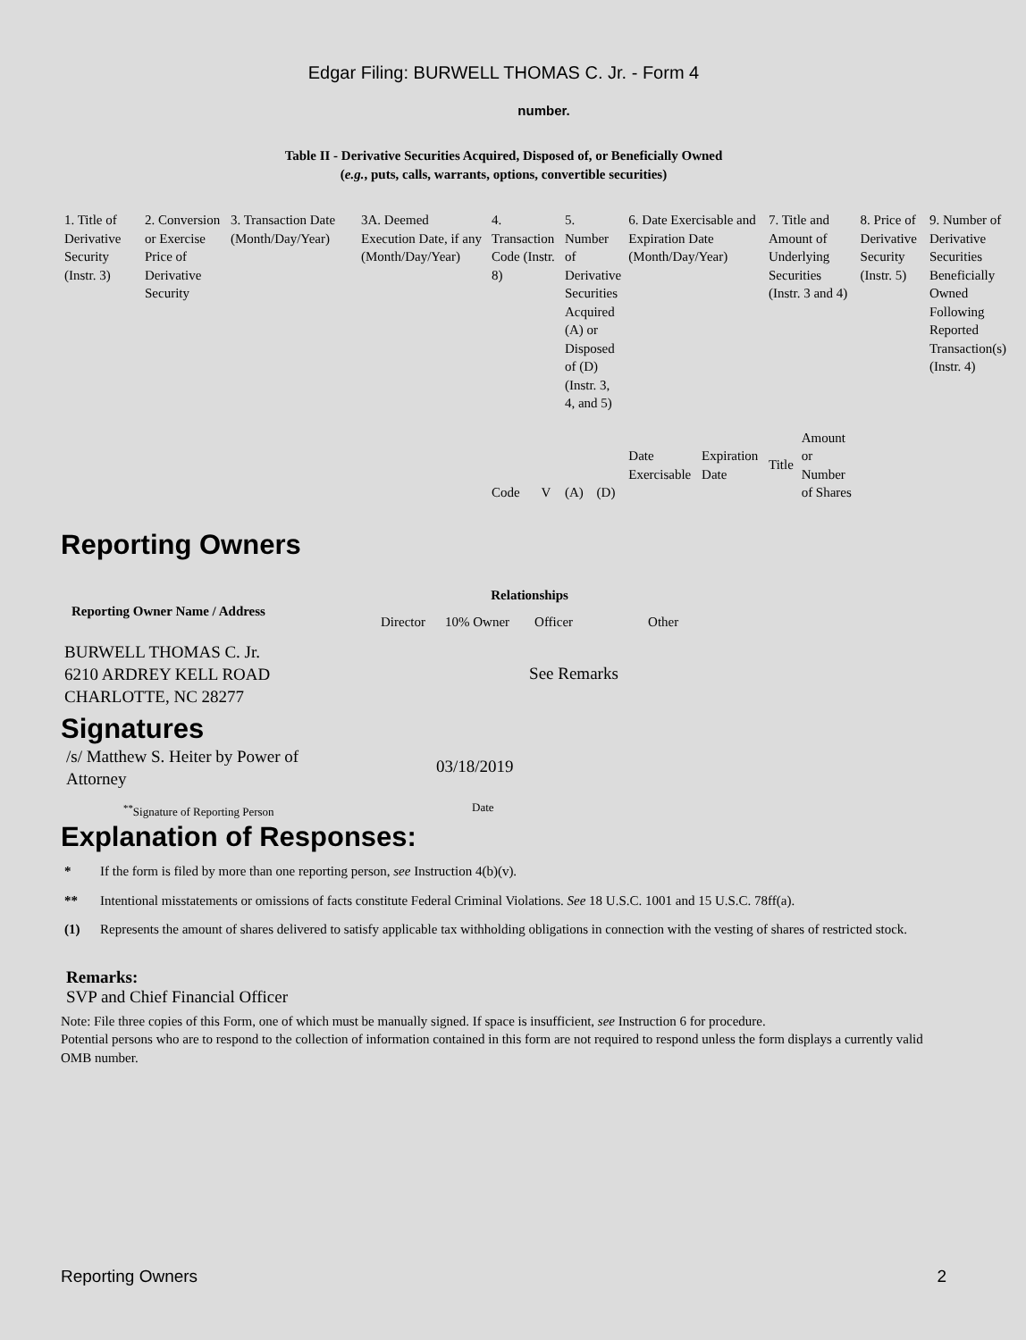Edgar Filing: BURWELL THOMAS C. Jr. - Form 4
number.
Table II - Derivative Securities Acquired, Disposed of, or Beneficially Owned
(e.g., puts, calls, warrants, options, convertible securities)
| 1. Title of Derivative Security (Instr. 3) | 2. Conversion or Exercise Price of Derivative Security | 3. Transaction Date (Month/Day/Year) | 3A. Deemed Execution Date, if any (Month/Day/Year) | 4. Transaction Code (Instr. 8) | | 5. Number of Derivative Securities Acquired (A) or Disposed of (D) (Instr. 3, 4, and 5) | | 6. Date Exercisable and Expiration Date (Month/Day/Year) | | 7. Title and Amount of Underlying Securities (Instr. 3 and 4) | | 8. Price of Derivative Security (Instr. 5) | 9. Number of Derivative Securities Beneficially Owned Following Reported Transaction(s) (Instr. 4) |
| | | | | Code | V | (A) | (D) | Date Exercisable | Expiration Date | Title | Amount or Number of Shares | | |
Reporting Owners
| Reporting Owner Name / Address | Relationships | | | |
| --- | --- | --- | --- | --- |
| | Director | 10% Owner | Officer | Other |
| BURWELL THOMAS C. Jr. 6210 ARDREY KELL ROAD CHARLOTTE, NC 28277 | | | See Remarks | |
Signatures
| /s/ Matthew S. Heiter by Power of Attorney | 03/18/2019 |
| <sup>**</sup> Signature of Reporting Person | Date |
Explanation of Responses:
| * | If the form is filed by more than one reporting person, see Instruction 4(b)(v). |
| ** | Intentional misstatements or omissions of facts constitute Federal Criminal Violations. See 18 U.S.C. 1001 and 15 U.S.C. 78ff(a). |
| (1) | Represents the amount of shares delivered to satisfy applicable tax withholding obligations in connection with the vesting of shares of restricted stock. |
Remarks:
SVP and Chief Financial Officer
Note: File three copies of this Form, one of which must be manually signed. If space is insufficient, see Instruction 6 for procedure.
Potential persons who are to respond to the collection of information contained in this form are not required to respond unless the form displays a currently valid OMB number.
Reporting Owners 2